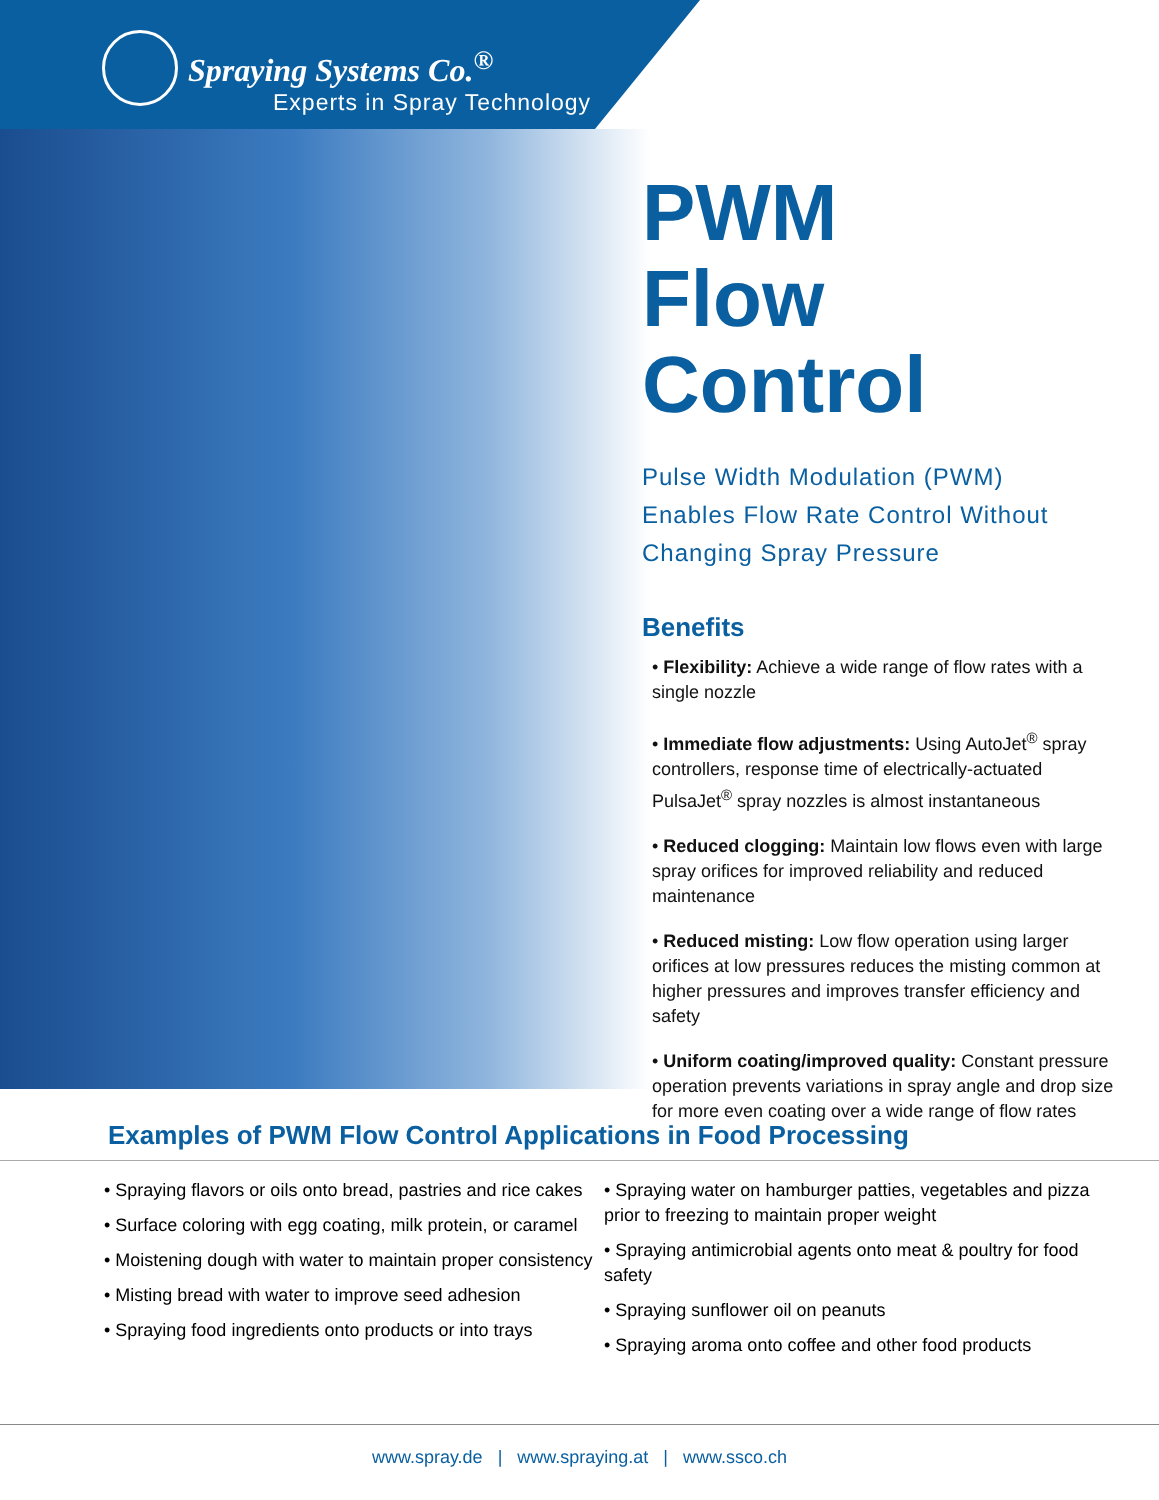Spraying Systems Co.<sup>®</sup>
Experts in Spray Technology
PWM
Flow Control
Pulse Width Modulation (PWM)
Enables Flow Rate Control Without
Changing Spray Pressure
Benefits
• Flexibility: Achieve a wide range of flow rates with a single nozzle
• Immediate flow adjustments: Using AutoJet<sup>®</sup> spray controllers, response time of electrically-actuated PulsaJet<sup>®</sup> spray nozzles is almost instantaneous
• Reduced clogging: Maintain low flows even with large spray orifices for improved reliability and reduced maintenance
• Reduced misting: Low flow operation using larger orifices at low pressures reduces the misting common at higher pressures and improves transfer efficiency and safety
• Uniform coating/improved quality: Constant pressure operation prevents variations in spray angle and drop size for more even coating over a wide range of flow rates
Examples of PWM Flow Control Applications in Food Processing
• Spraying flavors or oils onto bread, pastries and rice cakes
• Surface coloring with egg coating, milk protein, or caramel
• Moistening dough with water to maintain proper consistency
• Misting bread with water to improve seed adhesion
• Spraying food ingredients onto products or into trays
• Spraying water on hamburger patties, vegetables and pizza prior to freezing to maintain proper weight
• Spraying antimicrobial agents onto meat & poultry for food safety
• Spraying sunflower oil on peanuts
• Spraying aroma onto coffee and other food products
www.spray.de | www.spraying.at | www.ssco.ch